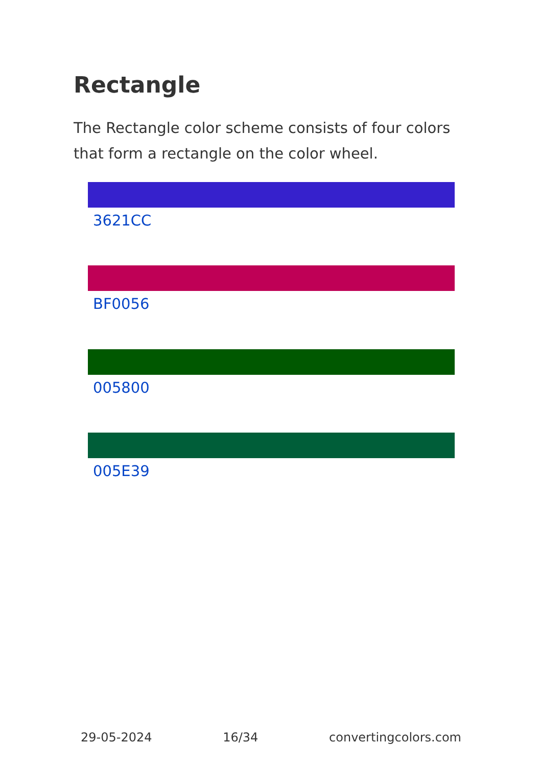Rectangle
The Rectangle color scheme consists of four colors that form a rectangle on the color wheel.
3621CC
BF0056
005800
005E39
29-05-2024 16/34 convertingcolors.com